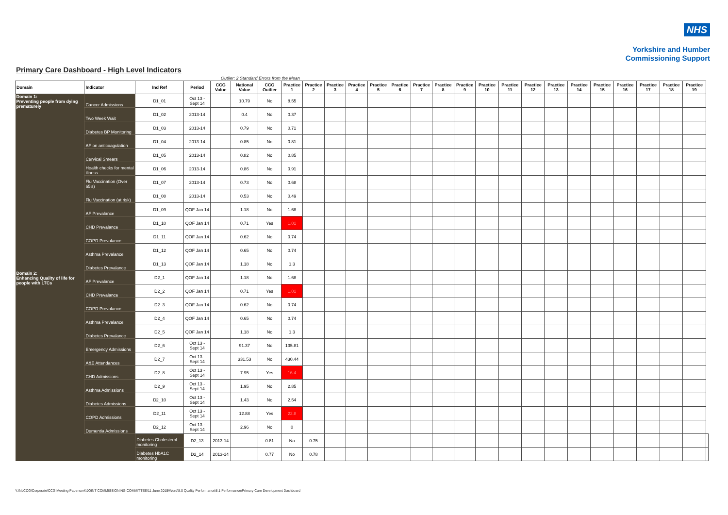NHS
Yorkshire and Humber
Commissioning Support
Primary Care Dashboard - High Level Indicators
Outlier: 2 Standard Errors from the Mean
| Domain | Indicator | Ind Ref | Period | CCG Value | National Value | CCG Outlier | Practice 1 | Practice 2 | Practice 3 | Practice 4 | Practice 5 | Practice 6 | Practice 7 | Practice 8 | Practice 9 | Practice 10 | Practice 11 | Practice 12 | Practice 13 | Practice 14 | Practice 15 | Practice 16 | Practice 17 | Practice 18 | Practice 19 | |
| --- | --- | --- | --- | --- | --- | --- | --- | --- | --- | --- | --- | --- | --- | --- | --- | --- | --- | --- | --- | --- | --- | --- | --- | --- | --- | --- |
| Domain 1: Preventing people from dying prematurely | Cancer Admissions | D1_01 | Oct 13 - Sept 14 | | 10.79 | No | 8.55 | | | | | | | | | | | | | | | | | | | |
| | Two Week Wait | D1_02 | 2013-14 | | 0.4 | No | 0.37 | | | | | | | | | | | | | | | | | | | |
| | Diabetes BP Monitoring | D1_03 | 2013-14 | | 0.79 | No | 0.71 | | | | | | | | | | | | | | | | | | | |
| | AF on anticoagulation | D1_04 | 2013-14 | | 0.85 | No | 0.81 | | | | | | | | | | | | | | | | | | | |
| | Cervical Smears | D1_05 | 2013-14 | | 0.82 | No | 0.85 | | | | | | | | | | | | | | | | | | | |
| | Health checks for mental illness | D1_06 | 2013-14 | | 0.86 | No | 0.91 | | | | | | | | | | | | | | | | | | | |
| | Flu Vaccination (Over 65's) | D1_07 | 2013-14 | | 0.73 | No | 0.68 | | | | | | | | | | | | | | | | | | | |
| | Flu Vaccination (at risk) | D1_08 | 2013-14 | | 0.53 | No | 0.49 | | | | | | | | | | | | | | | | | | | |
| | AF Prevalance | D1_09 | QOF Jan 14 | | 1.18 | No | 1.68 | | | | | | | | | | | | | | | | | | | |
| | CHD Prevalance | D1_10 | QOF Jan 14 | | 0.71 | Yes | 1.01 | | | | | | | | | | | | | | | | | | | |
| | COPD Prevalance | D1_11 | QOF Jan 14 | | 0.62 | No | 0.74 | | | | | | | | | | | | | | | | | | | |
| | Asthma Prevalance | D1_12 | QOF Jan 14 | | 0.65 | No | 0.74 | | | | | | | | | | | | | | | | | | | |
| | Diabetes Prevalance | D1_13 | QOF Jan 14 | | 1.18 | No | 1.3 | | | | | | | | | | | | | | | | | | | |
| Domain 2: Enhancing Quality of life for people with LTCs | AF Prevalance | D2_1 | QOF Jan 14 | | 1.18 | No | 1.68 | | | | | | | | | | | | | | | | | | | |
| | CHD Prevalance | D2_2 | QOF Jan 14 | | 0.71 | Yes | 1.01 | | | | | | | | | | | | | | | | | | | |
| | COPD Prevalance | D2_3 | QOF Jan 14 | | 0.62 | No | 0.74 | | | | | | | | | | | | | | | | | | | |
| | Asthma Prevalance | D2_4 | QOF Jan 14 | | 0.65 | No | 0.74 | | | | | | | | | | | | | | | | | | | |
| | Diabetes Prevalance | D2_5 | QOF Jan 14 | | 1.18 | No | 1.3 | | | | | | | | | | | | | | | | | | | |
| | Emergency Admissions | D2_6 | Oct 13 - Sept 14 | | 91.37 | No | 135.81 | | | | | | | | | | | | | | | | | | | |
| | A&E Attendances | D2_7 | Oct 13 - Sept 14 | | 331.53 | No | 430.44 | | | | | | | | | | | | | | | | | | | |
| | CHD Admissions | D2_8 | Oct 13 - Sept 14 | | 7.95 | Yes | 16.4 | | | | | | | | | | | | | | | | | | | |
| | Asthma Admissions | D2_9 | Oct 13 - Sept 14 | | 1.95 | No | 2.85 | | | | | | | | | | | | | | | | | | | |
| | Diabetes Admissions | D2_10 | Oct 13 - Sept 14 | | 1.43 | No | 2.54 | | | | | | | | | | | | | | | | | | | |
| | COPD Admissions | D2_11 | Oct 13 - Sept 14 | | 12.88 | Yes | 22.8 | | | | | | | | | | | | | | | | | | | |
| | Dementia Admissions | D2_12 | Oct 13 - Sept 14 | | 2.96 | No | 0 | | | | | | | | | | | | | | | | | | | |
| | | Diabetes Cholesterol monitoring | D2_13 | 2013-14 | | 0.81 | No | 0.75 | | | | | | | | | | | | | | | | | | |
| | | Diabetes HbA1C monitoring | D2_14 | 2013-14 | | 0.77 | No | 0.78 | | | | | | | | | | | | | | | | | | |
Y:\NLCCG\Corporate\CCG Meeting Paperwork\JOINT COMMISSIONING COMMITTEE\11 June 2015\Word\8.0 Quality Performance\8.1 Performance\Primary Care Development Dashboard